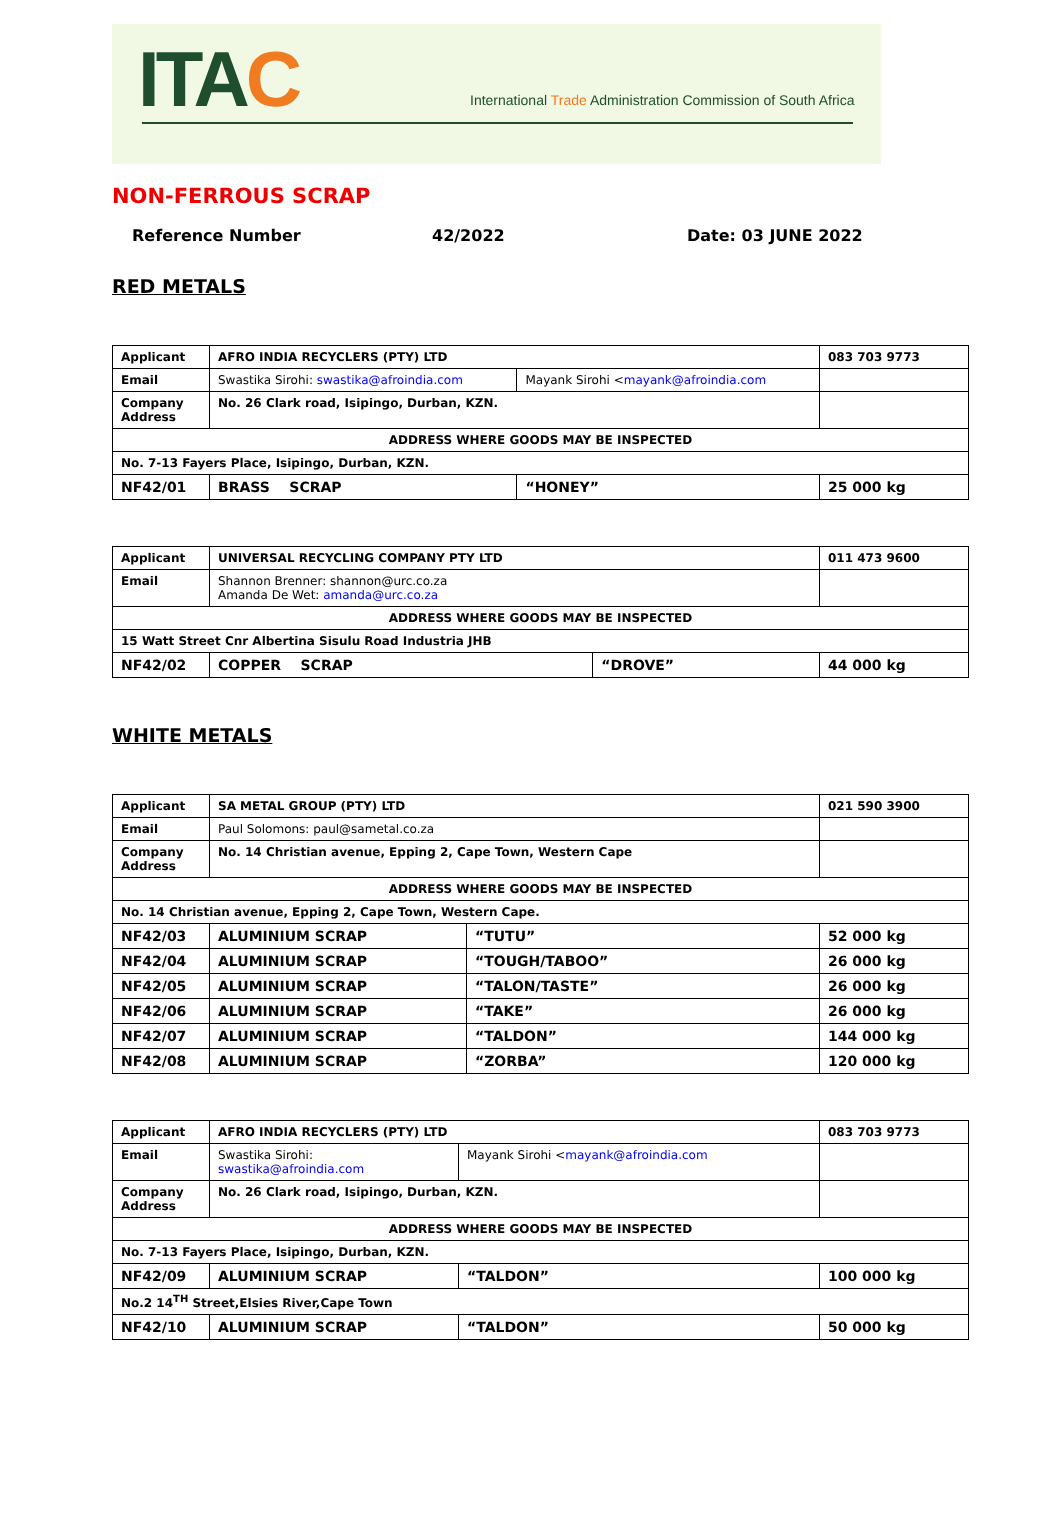ITAC
International Trade Administration Commission of South Africa
NON-FERROUS SCRAP
Reference Number 42/2022 Date: 03 JUNE 2022
RED METALS
| Applicant | AFRO INDIA RECYCLERS (PTY) LTD | | 083 703 9773 |
| Email | Swastika Sirohi: swastika@afroindia.com | Mayank Sirohi < mayank@afroindia.com | |
| Company Address | No. 26 Clark road, Isipingo, Durban, KZN. | | |
| ADDRESS WHERE GOODS MAY BE INSPECTED | | | |
| No. 7-13 Fayers Place, Isipingo, Durban, KZN. | | | |
| NF42/01 | BRASS SCRAP | “HONEY” | 25 000 kg |
| Applicant | UNIVERSAL RECYCLING COMPANY PTY LTD | | 011 473 9600 |
| Email | Shannon Brenner: shannon@urc.co.za Amanda De Wet: amanda@urc.co.za | | |
| ADDRESS WHERE GOODS MAY BE INSPECTED | | | |
| 15 Watt Street Cnr Albertina Sisulu Road Industria JHB | | | |
| NF42/02 | COPPER SCRAP | “DROVE” | 44 000 kg |
WHITE METALS
| Applicant | SA METAL GROUP (PTY) LTD | | 021 590 3900 |
| Email | Paul Solomons: paul@sametal.co.za | | |
| Company Address | No. 14 Christian avenue, Epping 2, Cape Town, Western Cape | | |
| ADDRESS WHERE GOODS MAY BE INSPECTED | | | |
| No. 14 Christian avenue, Epping 2, Cape Town, Western Cape. | | | |
| NF42/03 | ALUMINIUM SCRAP | “TUTU” | 52 000 kg |
| NF42/04 | ALUMINIUM SCRAP | “TOUGH/TABOO” | 26 000 kg |
| NF42/05 | ALUMINIUM SCRAP | “TALON/TASTE” | 26 000 kg |
| NF42/06 | ALUMINIUM SCRAP | “TAKE” | 26 000 kg |
| NF42/07 | ALUMINIUM SCRAP | “TALDON” | 144 000 kg |
| NF42/08 | ALUMINIUM SCRAP | “ZORBA” | 120 000 kg |
| Applicant | AFRO INDIA RECYCLERS (PTY) LTD | | 083 703 9773 |
| Email | Swastika Sirohi: swastika@afroindia.com | Mayank Sirohi < mayank@afroindia.com | |
| Company Address | No. 26 Clark road, Isipingo, Durban, KZN. | | |
| ADDRESS WHERE GOODS MAY BE INSPECTED | | | |
| No. 7-13 Fayers Place, Isipingo, Durban, KZN. | | | |
| NF42/09 | ALUMINIUM SCRAP | “TALDON” | 100 000 kg |
| No.2 14<sup>TH</sup> Street,Elsies River,Cape Town | | | |
| NF42/10 | ALUMINIUM SCRAP | “TALDON” | 50 000 kg |